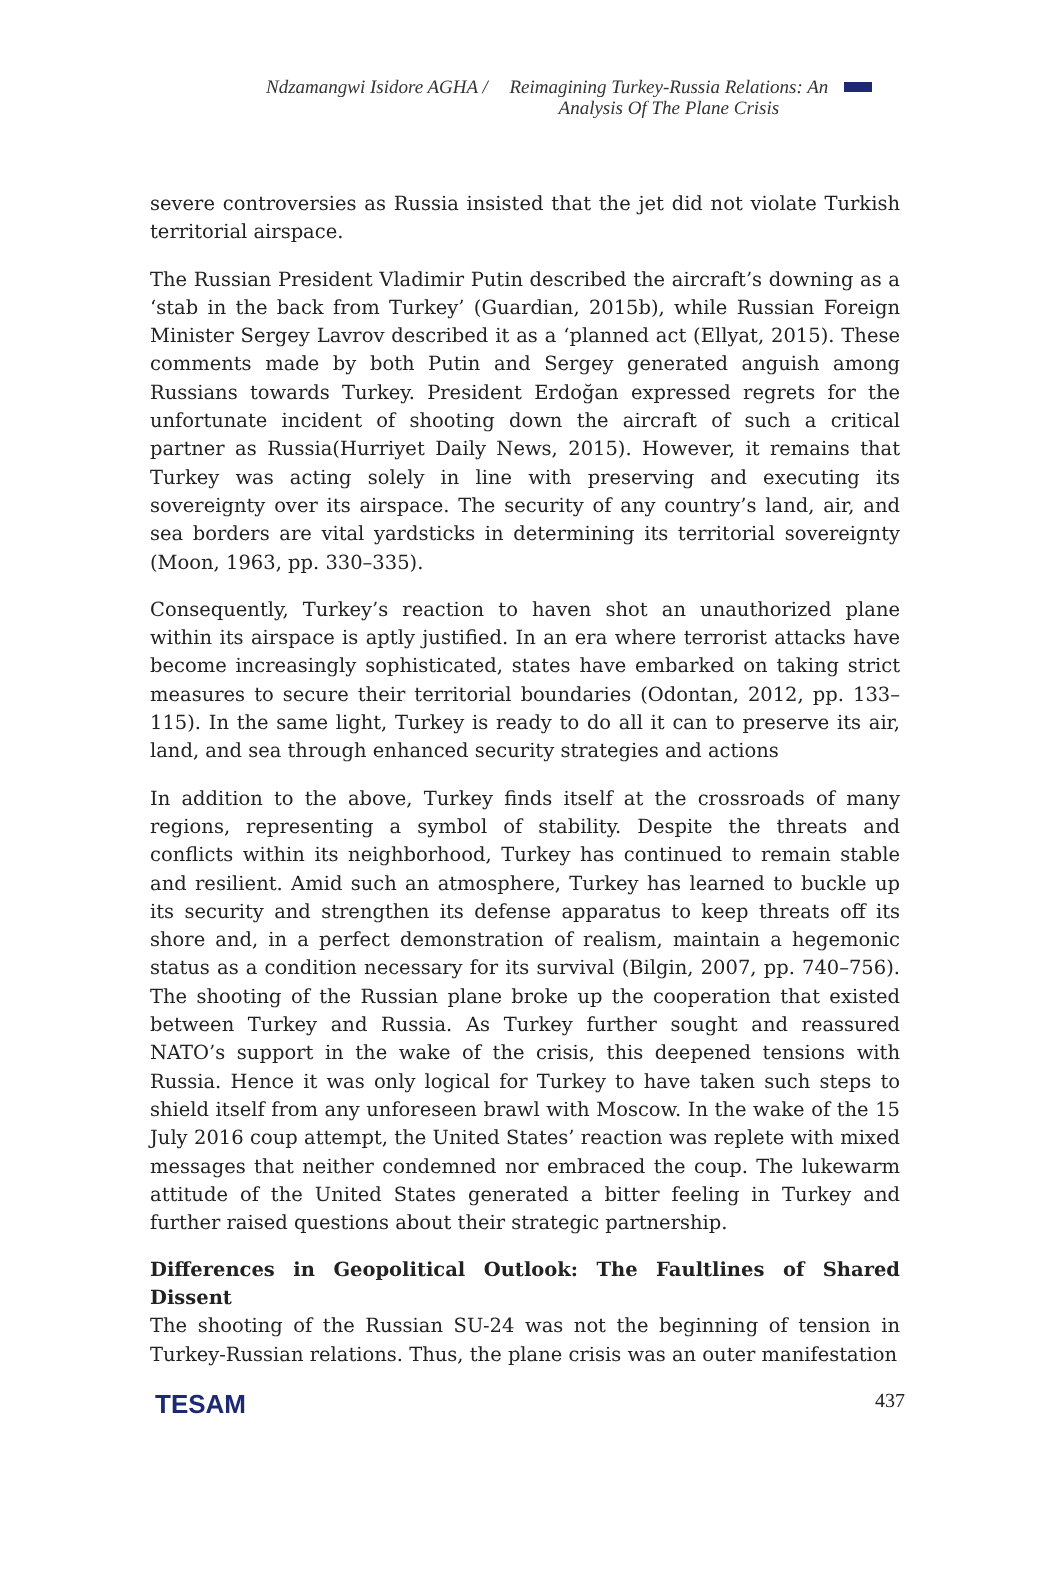Ndzamangwi Isidore AGHA / Reimagining Turkey-Russia Relations: An Analysis Of The Plane Crisis
severe controversies as Russia insisted that the jet did not violate Turkish territorial airspace.
The Russian President Vladimir Putin described the aircraft’s downing as a ‘stab in the back from Turkey’ (Guardian, 2015b), while Russian Foreign Minister Sergey Lavrov described it as a ‘planned act (Ellyat, 2015). These comments made by both Putin and Sergey generated anguish among Russians towards Turkey. President Erdoğan expressed regrets for the unfortunate incident of shooting down the aircraft of such a critical partner as Russia(Hurriyet Daily News, 2015). However, it remains that Turkey was acting solely in line with preserving and executing its sovereignty over its airspace. The security of any country’s land, air, and sea borders are vital yardsticks in determining its territorial sovereignty (Moon, 1963, pp. 330–335).
Consequently, Turkey’s reaction to haven shot an unauthorized plane within its airspace is aptly justified. In an era where terrorist attacks have become increasingly sophisticated, states have embarked on taking strict measures to secure their territorial boundaries (Odontan, 2012, pp. 133–115). In the same light, Turkey is ready to do all it can to preserve its air, land, and sea through enhanced security strategies and actions
In addition to the above, Turkey finds itself at the crossroads of many regions, representing a symbol of stability. Despite the threats and conflicts within its neighborhood, Turkey has continued to remain stable and resilient. Amid such an atmosphere, Turkey has learned to buckle up its security and strengthen its defense apparatus to keep threats off its shore and, in a perfect demonstration of realism, maintain a hegemonic status as a condition necessary for its survival (Bilgin, 2007, pp. 740–756). The shooting of the Russian plane broke up the cooperation that existed between Turkey and Russia. As Turkey further sought and reassured NATO’s support in the wake of the crisis, this deepened tensions with Russia. Hence it was only logical for Turkey to have taken such steps to shield itself from any unforeseen brawl with Moscow. In the wake of the 15 July 2016 coup attempt, the United States’ reaction was replete with mixed messages that neither condemned nor embraced the coup. The lukewarm attitude of the United States generated a bitter feeling in Turkey and further raised questions about their strategic partnership.
Differences in Geopolitical Outlook: The Faultlines of Shared Dissent
The shooting of the Russian SU-24 was not the beginning of tension in Turkey-Russian relations. Thus, the plane crisis was an outer manifestation
TESAM 437